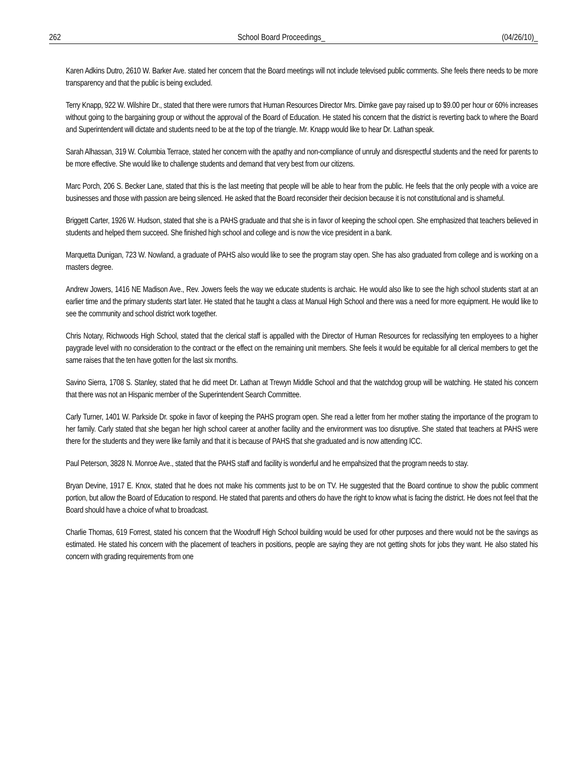262 School Board Proceedings_ (04/26/10)_
Karen Adkins Dutro, 2610 W. Barker Ave. stated her concern that the Board meetings will not include televised public comments. She feels there needs to be more transparency and that the public is being excluded.
Terry Knapp, 922 W. Wilshire Dr., stated that there were rumors that Human Resources Director Mrs. Dimke gave pay raised up to $9.00 per hour or 60% increases without going to the bargaining group or without the approval of the Board of Education. He stated his concern that the district is reverting back to where the Board and Superintendent will dictate and students need to be at the top of the triangle. Mr. Knapp would like to hear Dr. Lathan speak.
Sarah Alhassan, 319 W. Columbia Terrace, stated her concern with the apathy and non-compliance of unruly and disrespectful students and the need for parents to be more effective. She would like to challenge students and demand that very best from our citizens.
Marc Porch, 206 S. Becker Lane, stated that this is the last meeting that people will be able to hear from the public. He feels that the only people with a voice are businesses and those with passion are being silenced. He asked that the Board reconsider their decision because it is not constitutional and is shameful.
Briggett Carter, 1926 W. Hudson, stated that she is a PAHS graduate and that she is in favor of keeping the school open. She emphasized that teachers believed in students and helped them succeed. She finished high school and college and is now the vice president in a bank.
Marquetta Dunigan, 723 W. Nowland, a graduate of PAHS also would like to see the program stay open. She has also graduated from college and is working on a masters degree.
Andrew Jowers, 1416 NE Madison Ave., Rev. Jowers feels the way we educate students is archaic. He would also like to see the high school students start at an earlier time and the primary students start later. He stated that he taught a class at Manual High School and there was a need for more equipment. He would like to see the community and school district work together.
Chris Notary, Richwoods High School, stated that the clerical staff is appalled with the Director of Human Resources for reclassifying ten employees to a higher paygrade level with no consideration to the contract or the effect on the remaining unit members. She feels it would be equitable for all clerical members to get the same raises that the ten have gotten for the last six months.
Savino Sierra, 1708 S. Stanley, stated that he did meet Dr. Lathan at Trewyn Middle School and that the watchdog group will be watching. He stated his concern that there was not an Hispanic member of the Superintendent Search Committee.
Carly Turner, 1401 W. Parkside Dr. spoke in favor of keeping the PAHS program open. She read a letter from her mother stating the importance of the program to her family. Carly stated that she began her high school career at another facility and the environment was too disruptive. She stated that teachers at PAHS were there for the students and they were like family and that it is because of PAHS that she graduated and is now attending ICC.
Paul Peterson, 3828 N. Monroe Ave., stated that the PAHS staff and facility is wonderful and he empahsized that the program needs to stay.
Bryan Devine, 1917 E. Knox, stated that he does not make his comments just to be on TV. He suggested that the Board continue to show the public comment portion, but allow the Board of Education to respond. He stated that parents and others do have the right to know what is facing the district. He does not feel that the Board should have a choice of what to broadcast.
Charlie Thomas, 619 Forrest, stated his concern that the Woodruff High School building would be used for other purposes and there would not be the savings as estimated. He stated his concern with the placement of teachers in positions, people are saying they are not getting shots for jobs they want. He also stated his concern with grading requirements from one